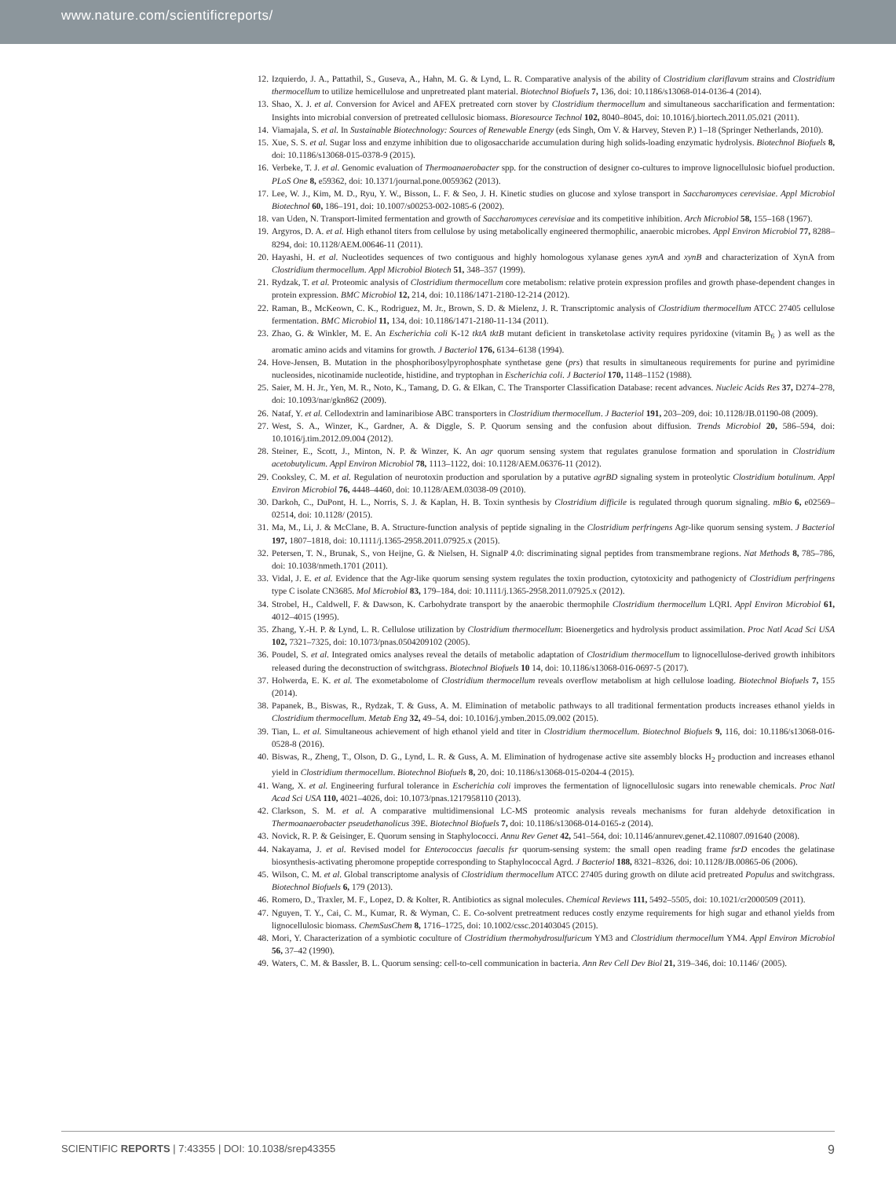www.nature.com/scientificreports/
12. Izquierdo, J. A., Pattathil, S., Guseva, A., Hahn, M. G. & Lynd, L. R. Comparative analysis of the ability of Clostridium clariflavum strains and Clostridium thermocellum to utilize hemicellulose and unpretreated plant material. Biotechnol Biofuels 7, 136, doi: 10.1186/s13068-014-0136-4 (2014).
13. Shao, X. J. et al. Conversion for Avicel and AFEX pretreated corn stover by Clostridium thermocellum and simultaneous saccharification and fermentation: Insights into microbial conversion of pretreated cellulosic biomass. Bioresource Technol 102, 8040–8045, doi: 10.1016/j.biortech.2011.05.021 (2011).
14. Viamajala, S. et al. In Sustainable Biotechnology: Sources of Renewable Energy (eds Singh, Om V. & Harvey, Steven P.) 1–18 (Springer Netherlands, 2010).
15. Xue, S. S. et al. Sugar loss and enzyme inhibition due to oligosaccharide accumulation during high solids-loading enzymatic hydrolysis. Biotechnol Biofuels 8, doi: 10.1186/s13068-015-0378-9 (2015).
16. Verbeke, T. J. et al. Genomic evaluation of Thermoanaerobacter spp. for the construction of designer co-cultures to improve lignocellulosic biofuel production. PLoS One 8, e59362, doi: 10.1371/journal.pone.0059362 (2013).
17. Lee, W. J., Kim, M. D., Ryu, Y. W., Bisson, L. F. & Seo, J. H. Kinetic studies on glucose and xylose transport in Saccharomyces cerevisiae. Appl Microbiol Biotechnol 60, 186–191, doi: 10.1007/s00253-002-1085-6 (2002).
18. van Uden, N. Transport-limited fermentation and growth of Saccharomyces cerevisiae and its competitive inhibition. Arch Microbiol 58, 155–168 (1967).
19. Argyros, D. A. et al. High ethanol titers from cellulose by using metabolically engineered thermophilic, anaerobic microbes. Appl Environ Microbiol 77, 8288–8294, doi: 10.1128/AEM.00646-11 (2011).
20. Hayashi, H. et al. Nucleotides sequences of two contiguous and highly homologous xylanase genes xynA and xynB and characterization of XynA from Clostridium thermocellum. Appl Microbiol Biotech 51, 348–357 (1999).
21. Rydzak, T. et al. Proteomic analysis of Clostridium thermocellum core metabolism: relative protein expression profiles and growth phase-dependent changes in protein expression. BMC Microbiol 12, 214, doi: 10.1186/1471-2180-12-214 (2012).
22. Raman, B., McKeown, C. K., Rodriguez, M. Jr., Brown, S. D. & Mielenz, J. R. Transcriptomic analysis of Clostridium thermocellum ATCC 27405 cellulose fermentation. BMC Microbiol 11, 134, doi: 10.1186/1471-2180-11-134 (2011).
23. Zhao, G. & Winkler, M. E. An Escherichia coli K-12 tktA tktB mutant deficient in transketolase activity requires pyridoxine (vitamin B<sub>6</sub> ) as well as the aromatic amino acids and vitamins for growth. J Bacteriol 176, 6134–6138 (1994).
24. Hove-Jensen, B. Mutation in the phosphoribosylpyrophosphate synthetase gene (prs) that results in simultaneous requirements for purine and pyrimidine nucleosides, nicotinamide nucleotide, histidine, and tryptophan in Escherichia coli. J Bacteriol 170, 1148–1152 (1988).
25. Saier, M. H. Jr., Yen, M. R., Noto, K., Tamang, D. G. & Elkan, C. The Transporter Classification Database: recent advances. Nucleic Acids Res 37, D274–278, doi: 10.1093/nar/gkn862 (2009).
26. Nataf, Y. et al. Cellodextrin and laminaribiose ABC transporters in Clostridium thermocellum. J Bacteriol 191, 203–209, doi: 10.1128/JB.01190-08 (2009).
27. West, S. A., Winzer, K., Gardner, A. & Diggle, S. P. Quorum sensing and the confusion about diffusion. Trends Microbiol 20, 586–594, doi: 10.1016/j.tim.2012.09.004 (2012).
28. Steiner, E., Scott, J., Minton, N. P. & Winzer, K. An agr quorum sensing system that regulates granulose formation and sporulation in Clostridium acetobutylicum. Appl Environ Microbiol 78, 1113–1122, doi: 10.1128/AEM.06376-11 (2012).
29. Cooksley, C. M. et al. Regulation of neurotoxin production and sporulation by a putative agrBD signaling system in proteolytic Clostridium botulinum. Appl Environ Microbiol 76, 4448–4460, doi: 10.1128/AEM.03038-09 (2010).
30. Darkoh, C., DuPont, H. L., Norris, S. J. & Kaplan, H. B. Toxin synthesis by Clostridium difficile is regulated through quorum signaling. mBio 6, e02569–02514, doi: 10.1128/ (2015).
31. Ma, M., Li, J. & McClane, B. A. Structure-function analysis of peptide signaling in the Clostridium perfringens Agr-like quorum sensing system. J Bacteriol 197, 1807–1818, doi: 10.1111/j.1365-2958.2011.07925.x (2015).
32. Petersen, T. N., Brunak, S., von Heijne, G. & Nielsen, H. SignalP 4.0: discriminating signal peptides from transmembrane regions. Nat Methods 8, 785–786, doi: 10.1038/nmeth.1701 (2011).
33. Vidal, J. E. et al. Evidence that the Agr-like quorum sensing system regulates the toxin production, cytotoxicity and pathogenicty of Clostridium perfringens type C isolate CN3685. Mol Microbiol 83, 179–184, doi: 10.1111/j.1365-2958.2011.07925.x (2012).
34. Strobel, H., Caldwell, F. & Dawson, K. Carbohydrate transport by the anaerobic thermophile Clostridium thermocellum LQRI. Appl Environ Microbiol 61, 4012–4015 (1995).
35. Zhang, Y.-H. P. & Lynd, L. R. Cellulose utilization by Clostridium thermocellum: Bioenergetics and hydrolysis product assimilation. Proc Natl Acad Sci USA 102, 7321–7325, doi: 10.1073/pnas.0504209102 (2005).
36. Poudel, S. et al. Integrated omics analyses reveal the details of metabolic adaptation of Clostridium thermocellum to lignocellulose-derived growth inhibitors released during the deconstruction of switchgrass. Biotechnol Biofuels 10 14, doi: 10.1186/s13068-016-0697-5 (2017).
37. Holwerda, E. K. et al. The exometabolome of Clostridium thermocellum reveals overflow metabolism at high cellulose loading. Biotechnol Biofuels 7, 155 (2014).
38. Papanek, B., Biswas, R., Rydzak, T. & Guss, A. M. Elimination of metabolic pathways to all traditional fermentation products increases ethanol yields in Clostridium thermocellum. Metab Eng 32, 49–54, doi: 10.1016/j.ymben.2015.09.002 (2015).
39. Tian, L. et al. Simultaneous achievement of high ethanol yield and titer in Clostridium thermocellum. Biotechnol Biofuels 9, 116, doi: 10.1186/s13068-016-0528-8 (2016).
40. Biswas, R., Zheng, T., Olson, D. G., Lynd, L. R. & Guss, A. M. Elimination of hydrogenase active site assembly blocks H<sub>2</sub> production and increases ethanol yield in Clostridium thermocellum. Biotechnol Biofuels 8, 20, doi: 10.1186/s13068-015-0204-4 (2015).
41. Wang, X. et al. Engineering furfural tolerance in Escherichia coli improves the fermentation of lignocellulosic sugars into renewable chemicals. Proc Natl Acad Sci USA 110, 4021–4026, doi: 10.1073/pnas.1217958110 (2013).
42. Clarkson, S. M. et al. A comparative multidimensional LC-MS proteomic analysis reveals mechanisms for furan aldehyde detoxification in Thermoanaerobacter pseudethanolicus 39E. Biotechnol Biofuels 7, doi: 10.1186/s13068-014-0165-z (2014).
43. Novick, R. P. & Geisinger, E. Quorum sensing in Staphylococci. Annu Rev Genet 42, 541–564, doi: 10.1146/annurev.genet.42.110807.091640 (2008).
44. Nakayama, J. et al. Revised model for Enterococcus faecalis fsr quorum-sensing system: the small open reading frame fsrD encodes the gelatinase biosynthesis-activating pheromone propeptide corresponding to Staphylococcal Agrd. J Bacteriol 188, 8321–8326, doi: 10.1128/JB.00865-06 (2006).
45. Wilson, C. M. et al. Global transcriptome analysis of Clostridium thermocellum ATCC 27405 during growth on dilute acid pretreated Populus and switchgrass. Biotechnol Biofuels 6, 179 (2013).
46. Romero, D., Traxler, M. F., Lopez, D. & Kolter, R. Antibiotics as signal molecules. Chemical Reviews 111, 5492–5505, doi: 10.1021/cr2000509 (2011).
47. Nguyen, T. Y., Cai, C. M., Kumar, R. & Wyman, C. E. Co-solvent pretreatment reduces costly enzyme requirements for high sugar and ethanol yields from lignocellulosic biomass. ChemSusChem 8, 1716–1725, doi: 10.1002/cssc.201403045 (2015).
48. Mori, Y. Characterization of a symbiotic coculture of Clostridium thermohydrosulfuricum YM3 and Clostridium thermocellum YM4. Appl Environ Microbiol 56, 37–42 (1990).
49. Waters, C. M. & Bassler, B. L. Quorum sensing: cell-to-cell communication in bacteria. Ann Rev Cell Dev Biol 21, 319–346, doi: 10.1146/ (2005).
SCIENTIFIC REPORTS | 7:43355 | DOI: 10.1038/srep43355 9